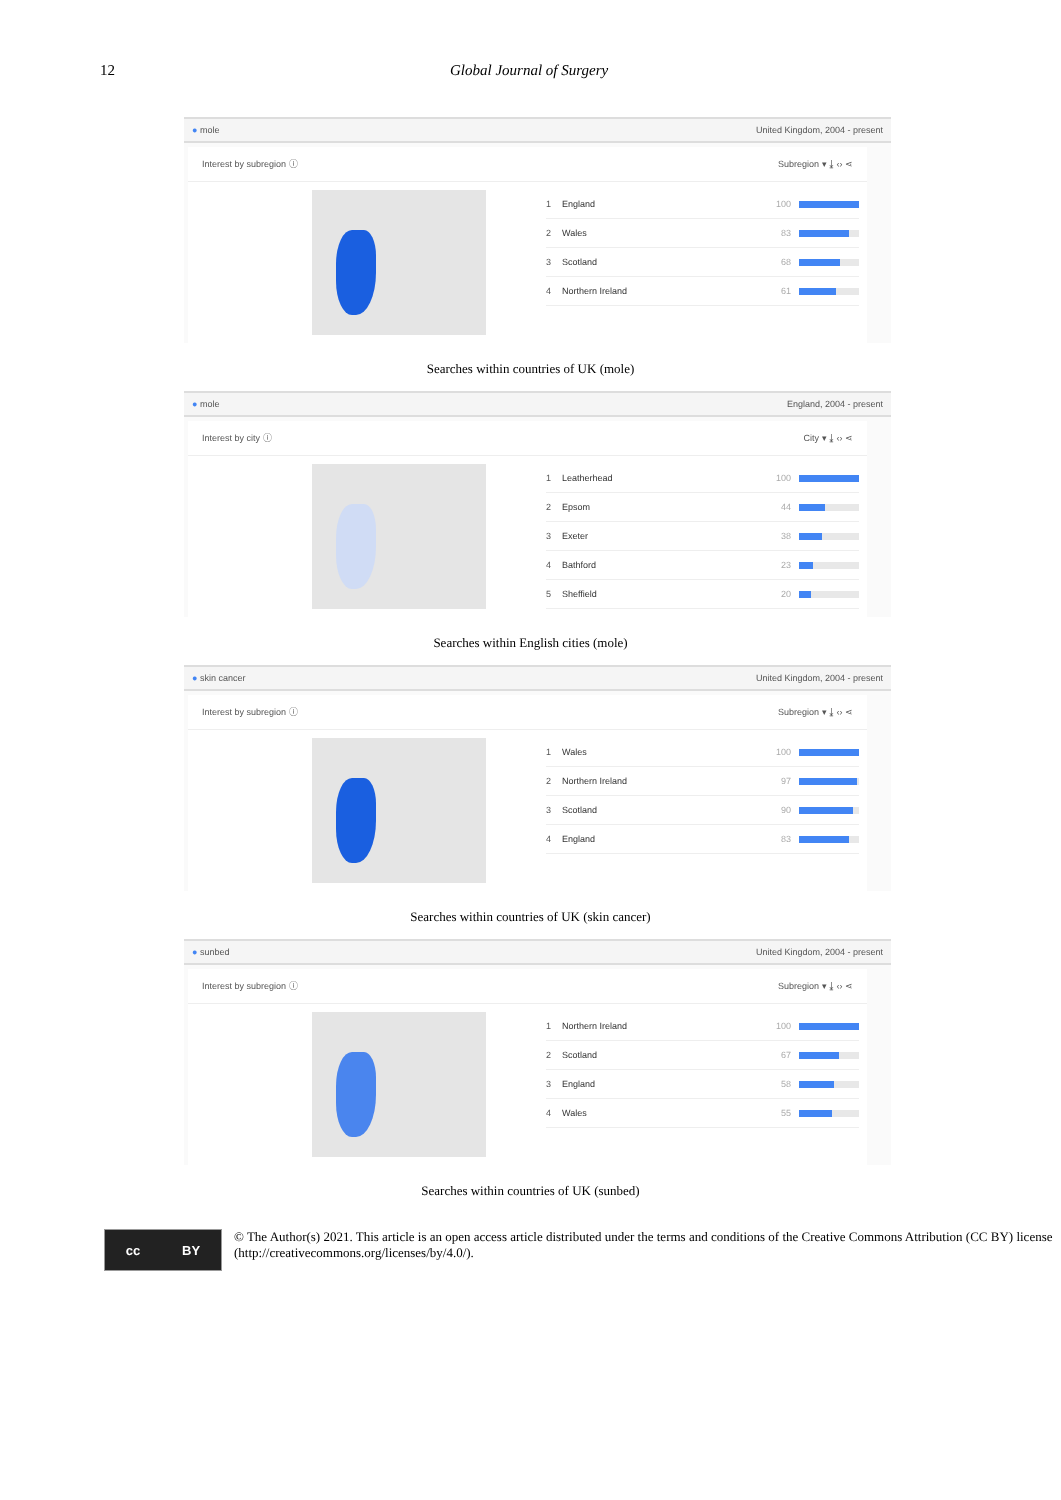12 Global Journal of Surgery
● mole United Kingdom, 2004 - present
Interest by subregion ⓘ Subregion ▾ ⤓ ‹› ⋖
1 England 100
2 Wales 83
3 Scotland 68
4 Northern Ireland 61
Searches within countries of UK (mole)
● mole England, 2004 - present
Interest by city ⓘ City ▾ ⤓ ‹› ⋖
1 Leatherhead 100
2 Epsom 44
3 Exeter 38
4 Bathford 23
5 Sheffield 20
Searches within English cities (mole)
● skin cancer United Kingdom, 2004 - present
Interest by subregion ⓘ Subregion ▾ ⤓ ‹› ⋖
1 Wales 100
2 Northern Ireland 97
3 Scotland 90
4 England 83
Searches within countries of UK (skin cancer)
● sunbed United Kingdom, 2004 - present
Interest by subregion ⓘ Subregion ▾ ⤓ ‹› ⋖
1 Northern Ireland 100
2 Scotland 67
3 England 58
4 Wales 55
Searches within countries of UK (sunbed)
cc BY
© The Author(s) 2021. This article is an open access article distributed under the terms and conditions of the Creative Commons Attribution (CC BY) license (http://creativecommons.org/licenses/by/4.0/).